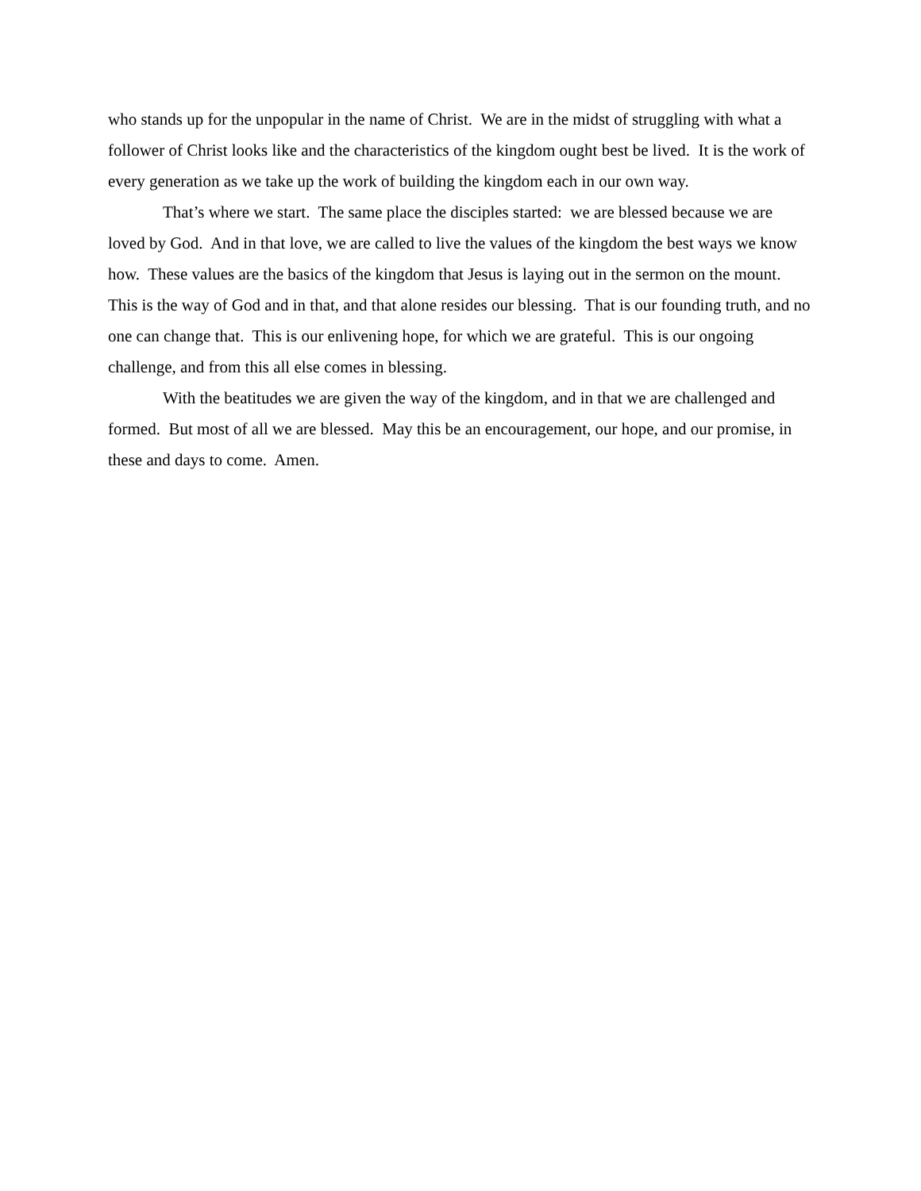who stands up for the unpopular in the name of Christ. We are in the midst of struggling with what a follower of Christ looks like and the characteristics of the kingdom ought best be lived. It is the work of every generation as we take up the work of building the kingdom each in our own way.
That’s where we start. The same place the disciples started: we are blessed because we are loved by God. And in that love, we are called to live the values of the kingdom the best ways we know how. These values are the basics of the kingdom that Jesus is laying out in the sermon on the mount. This is the way of God and in that, and that alone resides our blessing. That is our founding truth, and no one can change that. This is our enlivening hope, for which we are grateful. This is our ongoing challenge, and from this all else comes in blessing.
With the beatitudes we are given the way of the kingdom, and in that we are challenged and formed. But most of all we are blessed. May this be an encouragement, our hope, and our promise, in these and days to come. Amen.